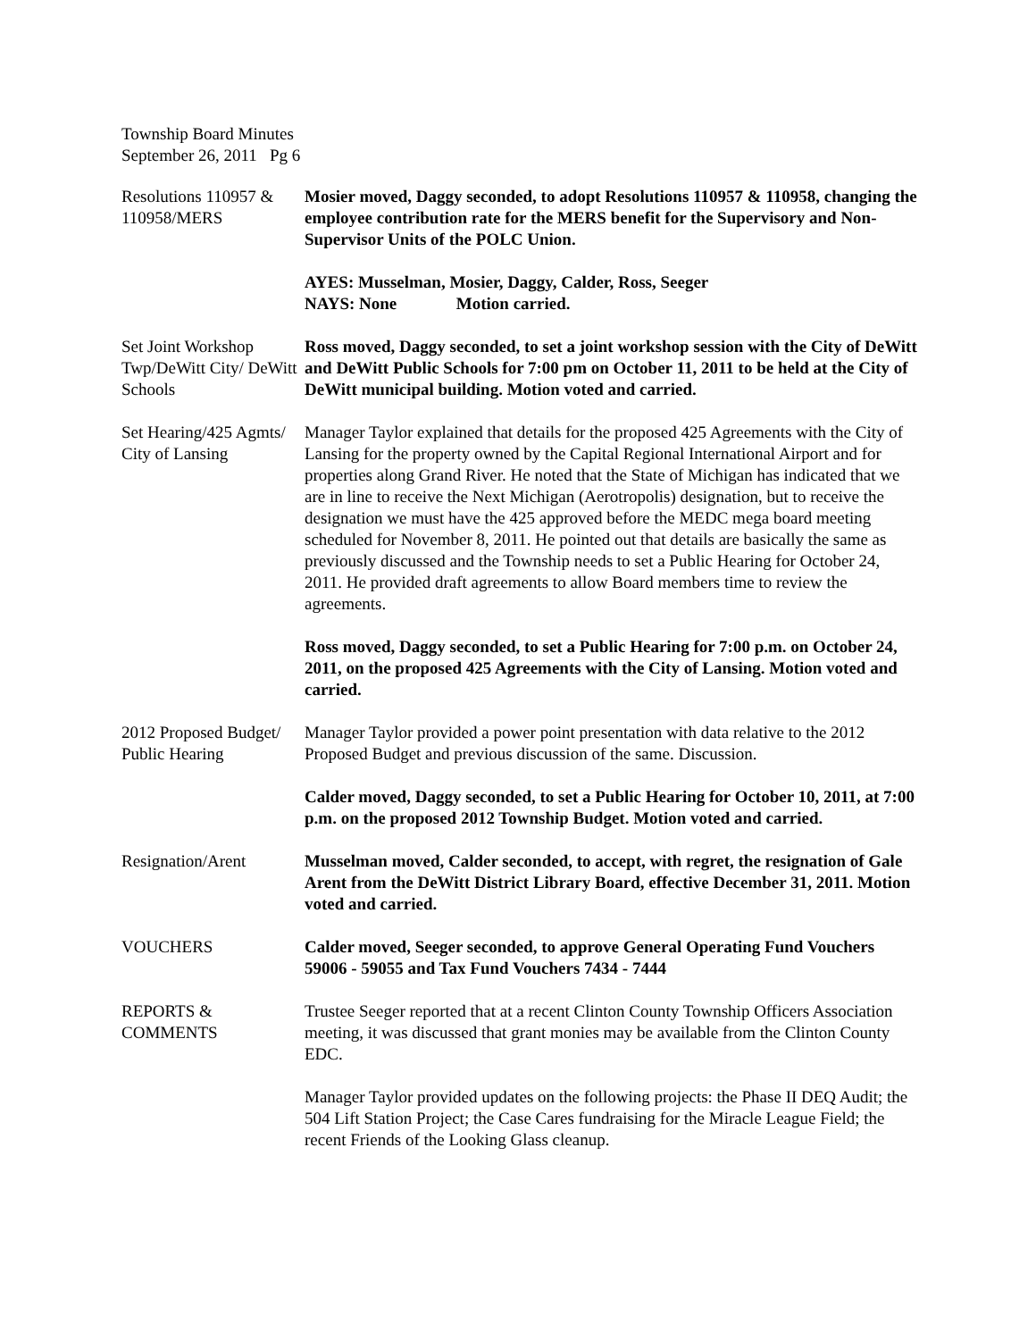Township Board Minutes
September 26, 2011 Pg 6
Resolutions 110957 & 110958/MERS
Mosier moved, Daggy seconded, to adopt Resolutions 110957 & 110958, changing the employee contribution rate for the MERS benefit for the Supervisory and Non-Supervisor Units of the POLC Union.
AYES: Musselman, Mosier, Daggy, Calder, Ross, Seeger
NAYS: None Motion carried.
Set Joint Workshop Twp/DeWitt City/ DeWitt Schools
Ross moved, Daggy seconded, to set a joint workshop session with the City of DeWitt and DeWitt Public Schools for 7:00 pm on October 11, 2011 to be held at the City of DeWitt municipal building. Motion voted and carried.
Set Hearing/425 Agmts/ City of Lansing
Manager Taylor explained that details for the proposed 425 Agreements with the City of Lansing for the property owned by the Capital Regional International Airport and for properties along Grand River. He noted that the State of Michigan has indicated that we are in line to receive the Next Michigan (Aerotropolis) designation, but to receive the designation we must have the 425 approved before the MEDC mega board meeting scheduled for November 8, 2011. He pointed out that details are basically the same as previously discussed and the Township needs to set a Public Hearing for October 24, 2011. He provided draft agreements to allow Board members time to review the agreements.
Ross moved, Daggy seconded, to set a Public Hearing for 7:00 p.m. on October 24, 2011, on the proposed 425 Agreements with the City of Lansing. Motion voted and carried.
2012 Proposed Budget/ Public Hearing
Manager Taylor provided a power point presentation with data relative to the 2012 Proposed Budget and previous discussion of the same. Discussion.
Calder moved, Daggy seconded, to set a Public Hearing for October 10, 2011, at 7:00 p.m. on the proposed 2012 Township Budget. Motion voted and carried.
Resignation/Arent Musselman moved, Calder seconded, to accept, with regret, the resignation of Gale Arent from the DeWitt District Library Board, effective December 31, 2011. Motion voted and carried.
VOUCHERS Calder moved, Seeger seconded, to approve General Operating Fund Vouchers 59006 - 59055 and Tax Fund Vouchers 7434 - 7444
REPORTS & COMMENTS
Trustee Seeger reported that at a recent Clinton County Township Officers Association meeting, it was discussed that grant monies may be available from the Clinton County EDC.
Manager Taylor provided updates on the following projects: the Phase II DEQ Audit; the 504 Lift Station Project; the Case Cares fundraising for the Miracle League Field; the recent Friends of the Looking Glass cleanup.